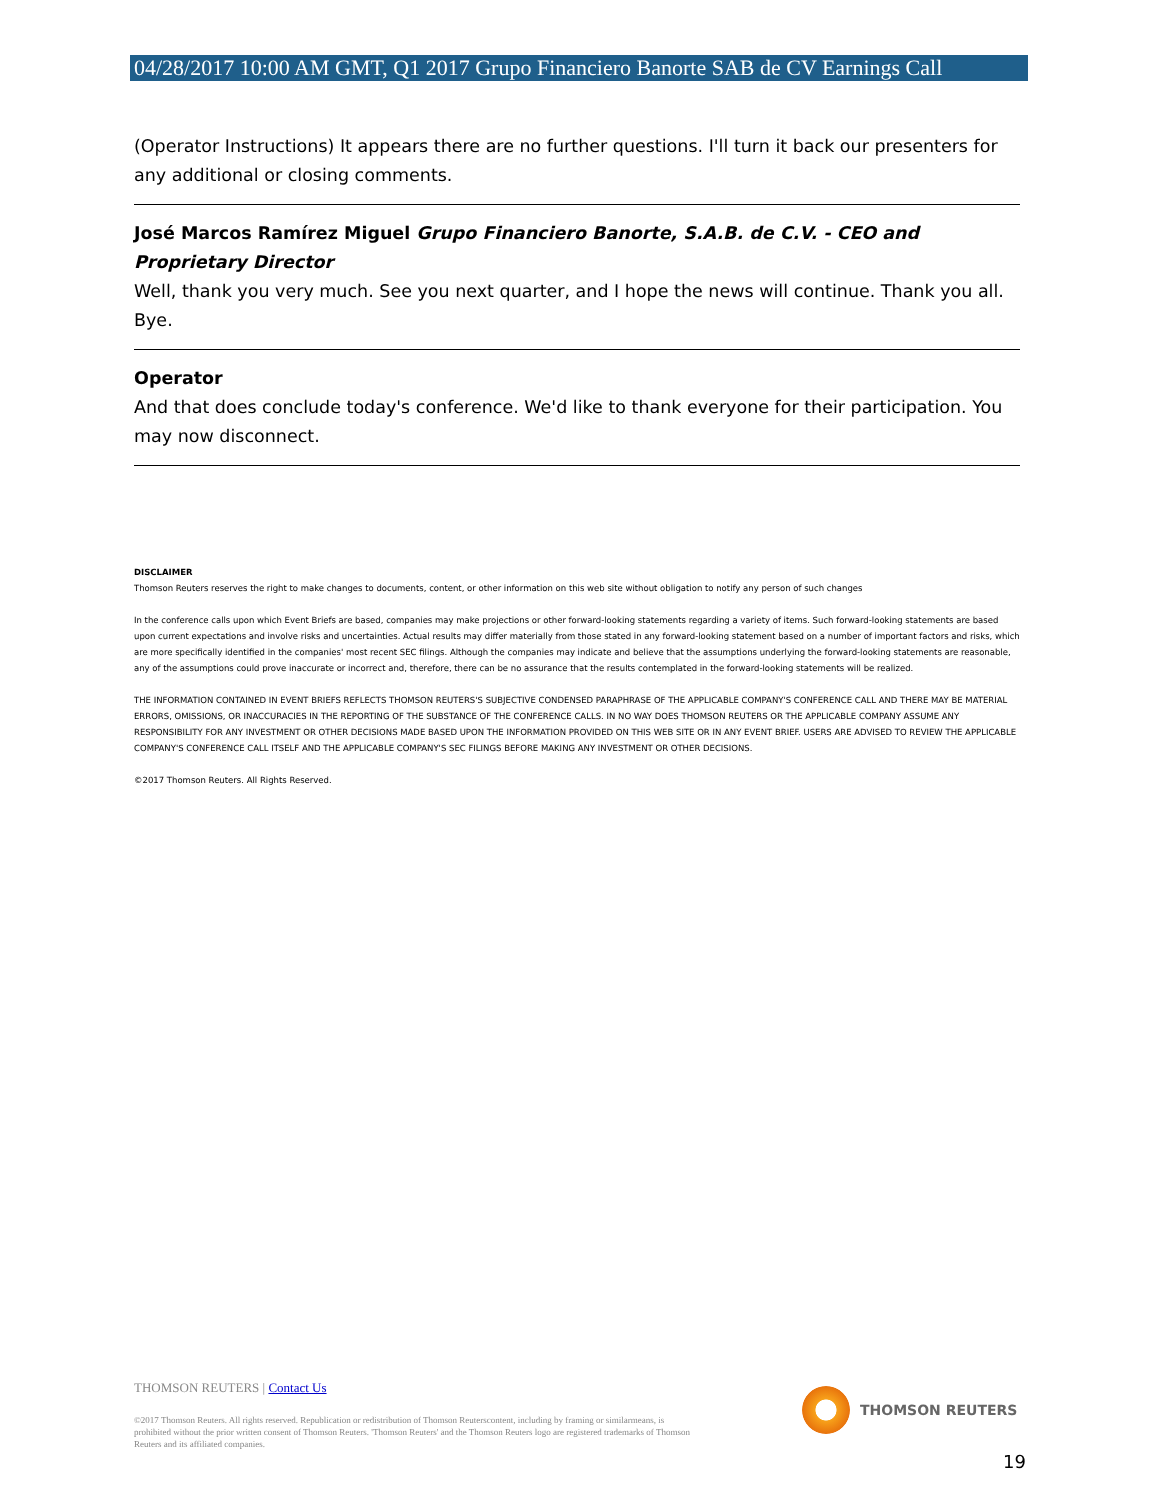04/28/2017 10:00 AM GMT, Q1 2017 Grupo Financiero Banorte SAB de CV Earnings Call
(Operator Instructions) It appears there are no further questions. I'll turn it back our presenters for any additional or closing comments.
José Marcos Ramírez Miguel Grupo Financiero Banorte, S.A.B. de C.V. - CEO and Proprietary Director
Well, thank you very much. See you next quarter, and I hope the news will continue. Thank you all. Bye.
Operator
And that does conclude today's conference. We'd like to thank everyone for their participation. You may now disconnect.
DISCLAIMER
Thomson Reuters reserves the right to make changes to documents, content, or other information on this web site without obligation to notify any person of such changes
In the conference calls upon which Event Briefs are based, companies may make projections or other forward-looking statements regarding a variety of items. Such forward-looking statements are based upon current expectations and involve risks and uncertainties. Actual results may differ materially from those stated in any forward-looking statement based on a number of important factors and risks, which are more specifically identified in the companies' most recent SEC filings. Although the companies may indicate and believe that the assumptions underlying the forward-looking statements are reasonable, any of the assumptions could prove inaccurate or incorrect and, therefore, there can be no assurance that the results contemplated in the forward-looking statements will be realized.
THE INFORMATION CONTAINED IN EVENT BRIEFS REFLECTS THOMSON REUTERS'S SUBJECTIVE CONDENSED PARAPHRASE OF THE APPLICABLE COMPANY'S CONFERENCE CALL AND THERE MAY BE MATERIAL ERRORS, OMISSIONS, OR INACCURACIES IN THE REPORTING OF THE SUBSTANCE OF THE CONFERENCE CALLS. IN NO WAY DOES THOMSON REUTERS OR THE APPLICABLE COMPANY ASSUME ANY RESPONSIBILITY FOR ANY INVESTMENT OR OTHER DECISIONS MADE BASED UPON THE INFORMATION PROVIDED ON THIS WEB SITE OR IN ANY EVENT BRIEF. USERS ARE ADVISED TO REVIEW THE APPLICABLE COMPANY'S CONFERENCE CALL ITSELF AND THE APPLICABLE COMPANY'S SEC FILINGS BEFORE MAKING ANY INVESTMENT OR OTHER DECISIONS.
©2017 Thomson Reuters. All Rights Reserved.
THOMSON REUTERS | Contact Us
©2017 Thomson Reuters. All rights reserved. Republication or redistribution of Thomson Reuterscontent, including by framing or similarmeans, is prohibited without the prior written consent of Thomson Reuters. 'Thomson Reuters' and the Thomson Reuters logo are registered trademarks of Thomson Reuters and its affiliated companies.
THOMSON REUTERS
19